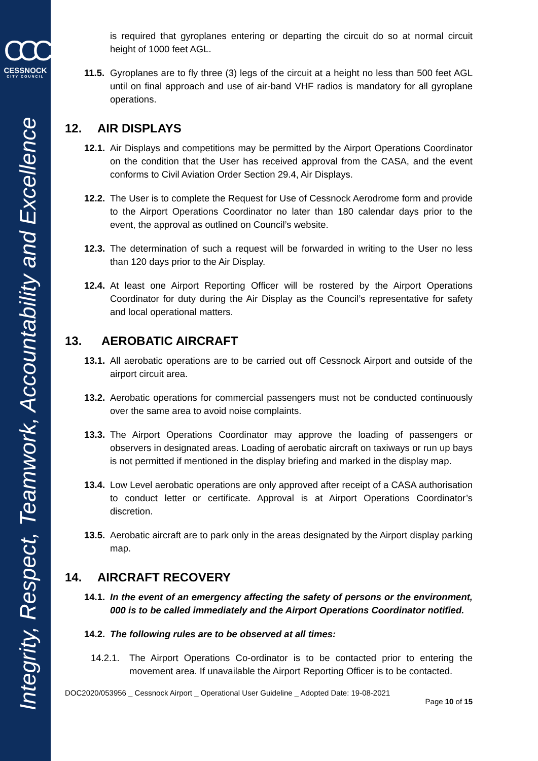CCC
CESSNOCK
CITY COUNCIL
Integrity, Respect, Teamwork, Accountability and Excellence
is required that gyroplanes entering or departing the circuit do so at normal circuit height of 1000 feet AGL.
11.5. Gyroplanes are to fly three (3) legs of the circuit at a height no less than 500 feet AGL until on final approach and use of air-band VHF radios is mandatory for all gyroplane operations.
12. AIR DISPLAYS
12.1. Air Displays and competitions may be permitted by the Airport Operations Coordinator on the condition that the User has received approval from the CASA, and the event conforms to Civil Aviation Order Section 29.4, Air Displays.
12.2. The User is to complete the Request for Use of Cessnock Aerodrome form and provide to the Airport Operations Coordinator no later than 180 calendar days prior to the event, the approval as outlined on Council’s website.
12.3. The determination of such a request will be forwarded in writing to the User no less than 120 days prior to the Air Display.
12.4. At least one Airport Reporting Officer will be rostered by the Airport Operations Coordinator for duty during the Air Display as the Council’s representative for safety and local operational matters.
13. AEROBATIC AIRCRAFT
13.1. All aerobatic operations are to be carried out off Cessnock Airport and outside of the airport circuit area.
13.2. Aerobatic operations for commercial passengers must not be conducted continuously over the same area to avoid noise complaints.
13.3. The Airport Operations Coordinator may approve the loading of passengers or observers in designated areas. Loading of aerobatic aircraft on taxiways or run up bays is not permitted if mentioned in the display briefing and marked in the display map.
13.4. Low Level aerobatic operations are only approved after receipt of a CASA authorisation to conduct letter or certificate. Approval is at Airport Operations Coordinator’s discretion.
13.5. Aerobatic aircraft are to park only in the areas designated by the Airport display parking map.
14. AIRCRAFT RECOVERY
14.1. In the event of an emergency affecting the safety of persons or the environment, 000 is to be called immediately and the Airport Operations Coordinator notified.
14.2. The following rules are to be observed at all times:
14.2.1. The Airport Operations Co-ordinator is to be contacted prior to entering the movement area. If unavailable the Airport Reporting Officer is to be contacted.
DOC2020/053956 _ Cessnock Airport _ Operational User Guideline _ Adopted Date: 19-08-2021
Page 10 of 15